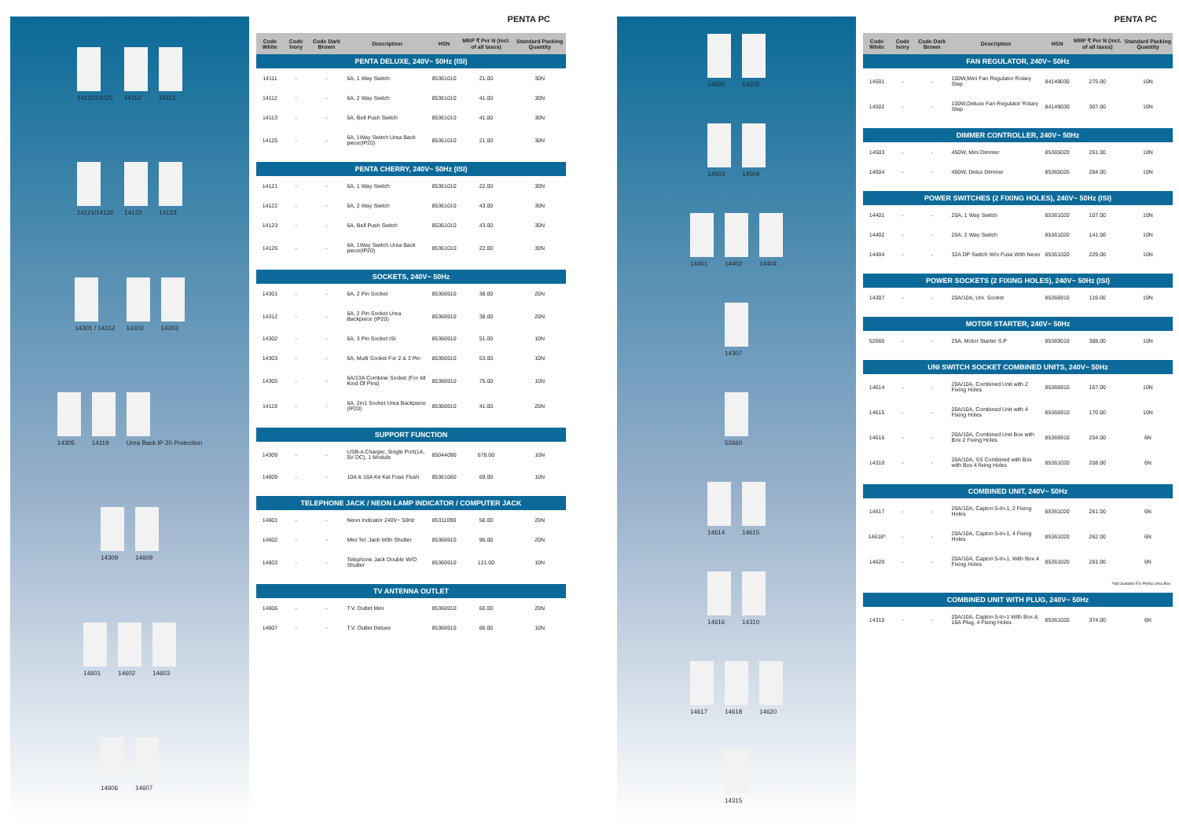14111/14125 14112 14113
14121/14126 14122 14123
14301 / 14312 14302 14303
14305 14119 Urea Back IP 20 Protection
14309 14609
14601 14602 14603
14606 14607
PENTA PC
| Code White | Code Ivory | Code Dark Brown | Description | HSN | MRP ₹ Per N (incl. of all taxes) | Standard Packing Quantity |
| --- | --- | --- | --- | --- | --- | --- |
| PENTA DELUXE, 240V~ 50Hz (ISI) | | | | | | |
| 14111 | - | - | 6A, 1 Way Switch | 85361010 | 21.00 | 30N |
| 14112 | - | - | 6A, 2 Way Switch | 85361010 | 41.00 | 30N |
| 14113 | - | - | 6A, Bell Push Switch | 85361010 | 41.00 | 30N |
| 14125 | - | - | 6A, 1Way Switch Urea Back piece(IP20) | 85361010 | 21.00 | 30N |
| PENTA CHERRY, 240V~ 50Hz (ISI) | | | | | | |
| 14121 | - | - | 6A, 1 Way Switch | 85361010 | 22.00 | 30N |
| 14122 | - | - | 6A, 2 Way Switch | 85361010 | 43.00 | 30N |
| 14123 | - | - | 6A, Bell Push Switch | 85361010 | 43.00 | 30N |
| 14126 | - | - | 6A, 1Way Switch Urea Back piece(IP20) | 85361010 | 22.00 | 30N |
| SOCKETS, 240V~ 50Hz | | | | | | |
| 14301 | - | - | 6A, 2 Pin Socket | 85366910 | 38.00 | 20N |
| 14312 | - | - | 6A, 2 Pin Socket Urea Backpiece (IP20) | 85366910 | 38.00 | 20N |
| 14302 | - | - | 6A, 3 Pin Socket ISI | 85366910 | 51.00 | 10N |
| 14303 | - | - | 6A, Multi Socket For 2 & 3 Pin | 85366910 | 53.00 | 10N |
| 14305 | - | - | 6A/13A Combine Socket (For All Kind Of Pins) | 85366910 | 75.00 | 10N |
| 14119 | - | - | 6A, 2in1 Socket Urea Backpiece (IP20) | 85366910 | 41.00 | 20N |
| SUPPORT FUNCTION | | | | | | |
| 14309 | - | - | USB-A Charger, Single Port(1A, 5V DC), 1 Module | 85044090 | 678.00 | 10N |
| 14609 | - | - | 10A & 16A Kit Kat Fuse Flush | 85361060 | 69.00 | 10N |
| TELEPHONE JACK / NEON LAMP INDICATOR / COMPUTER JACK | | | | | | |
| 14601 | - | - | Neon Indicator 240V~ 50Hz | 85311090 | 58.00 | 20N |
| 14602 | - | - | Mini Tel. Jack With Shutter | 85366910 | 96.00 | 20N |
| 14603 | - | - | Telephone Jack Double W/O Shutter | 85366910 | 121.00 | 10N |
| TV ANTENNA OUTLET | | | | | | |
| 14606 | - | - | T.V. Outlet Mini | 85366910 | 60.00 | 20N |
| 14607 | - | - | T.V. Outlet Deluxe | 85366910 | 66.00 | 10N |
14501 14502
14503 14504
14401 14402 14404
14307
52660
14614 14615
14616 14310
14617 14618 14620
14315
PENTA PC
| Code White | Code Ivory | Code Dark Brown | Description | HSN | MRP ₹ Per N (incl. of all taxes) | Standard Packing Quantity |
| --- | --- | --- | --- | --- | --- | --- |
| FAN REGULATOR, 240V~ 50Hz | | | | | | |
| 14501 | - | - | 100W,Mini Fan Regulator Rotary Step | 84149030 | 275.00 | 10N |
| 14502 | - | - | 100W,Deluxe Fan Regulator Rotary Step | 84149030 | 307.00 | 10N |
| DIMMER CONTROLLER, 240V~ 50Hz | | | | | | |
| 14503 | - | - | 450W, Mini Dimmer | 85365020 | 261.00 | 10N |
| 14504 | - | - | 450W, Delux Dimmer | 85365020 | 284.00 | 10N |
| POWER SWITCHES (2 FIXING HOLES), 240V~ 50Hz (ISI) | | | | | | |
| 14401 | - | - | 20A, 1 Way Switch | 85361020 | 107.00 | 10N |
| 14402 | - | - | 20A, 2 Way Switch | 85361020 | 141.00 | 10N |
| 14404 | - | - | 32A DP Switch W/o Fuse With Neon | 85361020 | 229.00 | 10N |
| POWER SOCKETS (2 FIXING HOLES), 240V~ 50Hz (ISI) | | | | | | |
| 14307 | - | - | 20A/10A, Uni. Socket | 85366910 | 119.00 | 10N |
| MOTOR STARTER, 240V~ 50Hz | | | | | | |
| 52660 | - | - | 25A, Motor Starter S.P | 85369010 | 388.00 | 10N |
| UNI SWITCH SOCKET COMBINED UNITS, 240V~ 50Hz | | | | | | |
| 14614 | - | - | 20A/10A, Combined Unit with 2 Fixing Holes | 85366910 | 167.00 | 10N |
| 14615 | - | - | 20A/10A, Combined Unit with 4 Fixing Holes | 85366910 | 170.00 | 10N |
| 14616 | - | - | 20A/10A, Combined Unit Box with Box 2 Fixing Holes | 85366910 | 204.00 | 6N |
| 14310 | - | - | 20A/10A, SS Combined with Box with Box 4 fixing Holes | 85361020 | 208.00 | 6N |
| COMBINED UNIT, 240V~ 50Hz | | | | | | |
| 14617 | - | - | 20A/10A, Capton 5-In-1, 2 Fixing Holes | 85361020 | 261.00 | 6N |
| 14618* | - | - | 20A/10A, Capton 5-In-1, 4 Fixing Holes | 85361020 | 262.00 | 6N |
| 14620 | - | - | 20A/10A, Capton 5-In-1, With Box 4 Fixing Holes | 85361020 | 281.00 | 6N |
| *Not Suitable For Penta Urea Box | | | | | | |
| COMBINED UNIT WITH PLUG, 240V~ 50Hz | | | | | | |
| 14315 | - | - | 20A/10A, Capton 5-In-1 With Box & 16A Plug, 4 Fixing Holes | 85361020 | 374.00 | 6N |